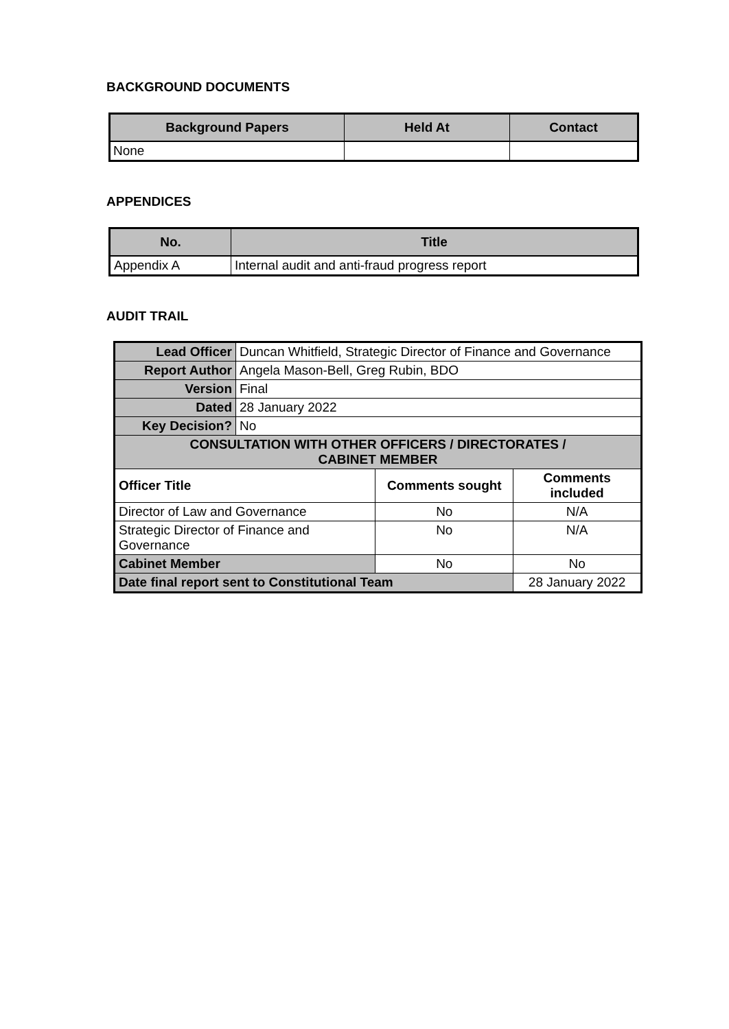BACKGROUND DOCUMENTS
| Background Papers | Held At | Contact |
| --- | --- | --- |
| None | | |
APPENDICES
| No. | Title |
| --- | --- |
| Appendix A | Internal audit and anti-fraud progress report |
AUDIT TRAIL
| Lead Officer | Duncan Whitfield, Strategic Director of Finance and Governance | | |
| Report Author | Angela Mason-Bell, Greg Rubin, BDO | | |
| Version | Final | | |
| Dated | 28 January 2022 | | |
| Key Decision? | No | | |
| CONSULTATION WITH OTHER OFFICERS / DIRECTORATES / CABINET MEMBER | | | |
| Officer Title | | Comments sought | Comments included |
| Director of Law and Governance | | No | N/A |
| Strategic Director of Finance and Governance | | No | N/A |
| Cabinet Member | | No | No |
| Date final report sent to Constitutional Team | | | 28 January 2022 |